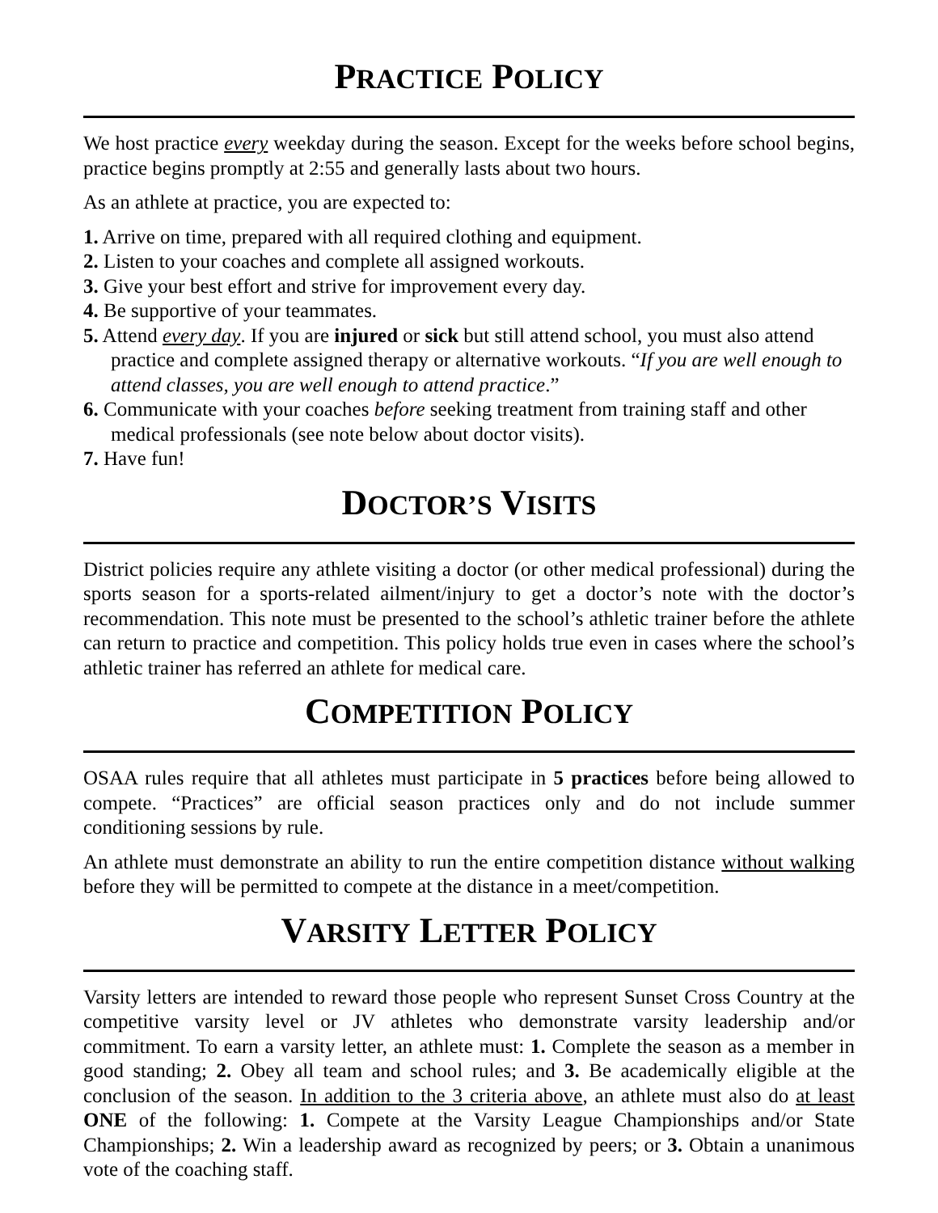PRACTICE POLICY
We host practice every weekday during the season. Except for the weeks before school begins, practice begins promptly at 2:55 and generally lasts about two hours.
As an athlete at practice, you are expected to:
1. Arrive on time, prepared with all required clothing and equipment.
2. Listen to your coaches and complete all assigned workouts.
3. Give your best effort and strive for improvement every day.
4. Be supportive of your teammates.
5. Attend every day. If you are injured or sick but still attend school, you must also attend practice and complete assigned therapy or alternative workouts. “If you are well enough to attend classes, you are well enough to attend practice.”
6. Communicate with your coaches before seeking treatment from training staff and other medical professionals (see note below about doctor visits).
7. Have fun!
DOCTOR’S VISITS
District policies require any athlete visiting a doctor (or other medical professional) during the sports season for a sports-related ailment/injury to get a doctor’s note with the doctor’s recommendation. This note must be presented to the school’s athletic trainer before the athlete can return to practice and competition. This policy holds true even in cases where the school’s athletic trainer has referred an athlete for medical care.
COMPETITION POLICY
OSAA rules require that all athletes must participate in 5 practices before being allowed to compete. “Practices” are official season practices only and do not include summer conditioning sessions by rule.
An athlete must demonstrate an ability to run the entire competition distance without walking before they will be permitted to compete at the distance in a meet/competition.
VARSITY LETTER POLICY
Varsity letters are intended to reward those people who represent Sunset Cross Country at the competitive varsity level or JV athletes who demonstrate varsity leadership and/or commitment. To earn a varsity letter, an athlete must: 1. Complete the season as a member in good standing; 2. Obey all team and school rules; and 3. Be academically eligible at the conclusion of the season. In addition to the 3 criteria above, an athlete must also do at least ONE of the following: 1. Compete at the Varsity League Championships and/or State Championships; 2. Win a leadership award as recognized by peers; or 3. Obtain a unanimous vote of the coaching staff.